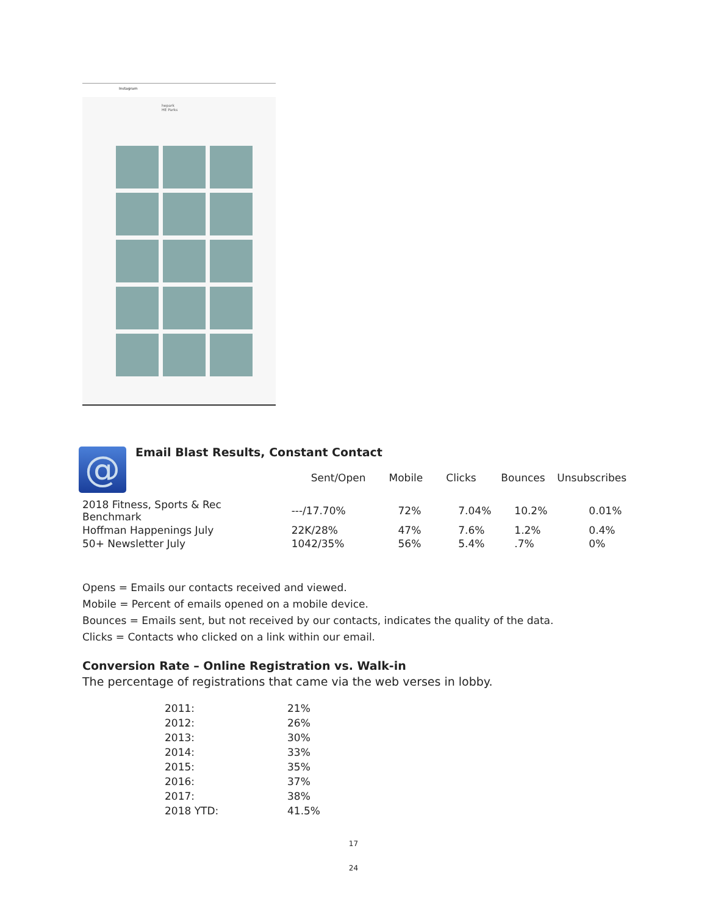Instagram
hepark
HE Parks
@
Email Blast Results, Constant Contact
| | Sent/Open | Mobile | Clicks | Bounces | Unsubscribes |
| --- | --- | --- | --- | --- | --- |
| 2018 Fitness, Sports & Rec Benchmark | ---/17.70% | 72% | 7.04% | 10.2% | 0.01% |
| Hoffman Happenings July | 22K/28% | 47% | 7.6% | 1.2% | 0.4% |
| 50+ Newsletter July | 1042/35% | 56% | 5.4% | .7% | 0% |
Opens = Emails our contacts received and viewed.
Mobile = Percent of emails opened on a mobile device.
Bounces = Emails sent, but not received by our contacts, indicates the quality of the data.
Clicks = Contacts who clicked on a link within our email.
Conversion Rate – Online Registration vs. Walk-in
The percentage of registrations that came via the web verses in lobby.
| 2011: | 21% |
| 2012: | 26% |
| 2013: | 30% |
| 2014: | 33% |
| 2015: | 35% |
| 2016: | 37% |
| 2017: | 38% |
| 2018 YTD: | 41.5% |
17
24